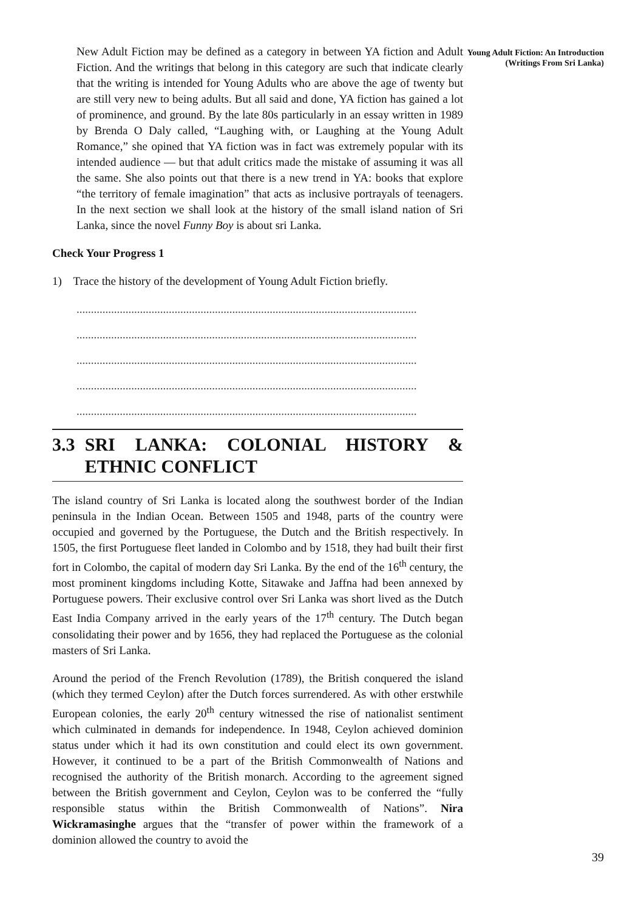Young Adult Fiction: An Introduction (Writings From Sri Lanka)
New Adult Fiction may be defined as a category in between YA fiction and Adult Fiction. And the writings that belong in this category are such that indicate clearly that the writing is intended for Young Adults who are above the age of twenty but are still very new to being adults. But all said and done, YA fiction has gained a lot of prominence, and ground. By the late 80s particularly in an essay written in 1989 by Brenda O Daly called, “Laughing with, or Laughing at the Young Adult Romance,” she opined that YA fiction was in fact was extremely popular with its intended audience — but that adult critics made the mistake of assuming it was all the same. She also points out that there is a new trend in YA: books that explore “the territory of female imagination” that acts as inclusive portrayals of teenagers. In the next section we shall look at the history of the small island nation of Sri Lanka, since the novel Funny Boy is about sri Lanka.
Check Your Progress 1
1) Trace the history of the development of Young Adult Fiction briefly.
......................................................................................................................
......................................................................................................................
......................................................................................................................
......................................................................................................................
......................................................................................................................
3.3 SRI LANKA: COLONIAL HISTORY & ETHNIC CONFLICT
The island country of Sri Lanka is located along the southwest border of the Indian peninsula in the Indian Ocean. Between 1505 and 1948, parts of the country were occupied and governed by the Portuguese, the Dutch and the British respectively. In 1505, the first Portuguese fleet landed in Colombo and by 1518, they had built their first fort in Colombo, the capital of modern day Sri Lanka. By the end of the 16<sup>th</sup> century, the most prominent kingdoms including Kotte, Sitawake and Jaffna had been annexed by Portuguese powers. Their exclusive control over Sri Lanka was short lived as the Dutch East India Company arrived in the early years of the 17<sup>th</sup> century. The Dutch began consolidating their power and by 1656, they had replaced the Portuguese as the colonial masters of Sri Lanka.
Around the period of the French Revolution (1789), the British conquered the island (which they termed Ceylon) after the Dutch forces surrendered. As with other erstwhile European colonies, the early 20<sup>th</sup> century witnessed the rise of nationalist sentiment which culminated in demands for independence. In 1948, Ceylon achieved dominion status under which it had its own constitution and could elect its own government. However, it continued to be a part of the British Commonwealth of Nations and recognised the authority of the British monarch. According to the agreement signed between the British government and Ceylon, Ceylon was to be conferred the “fully responsible status within the British Commonwealth of Nations”. Nira Wickramasinghe argues that the “transfer of power within the framework of a dominion allowed the country to avoid the
39